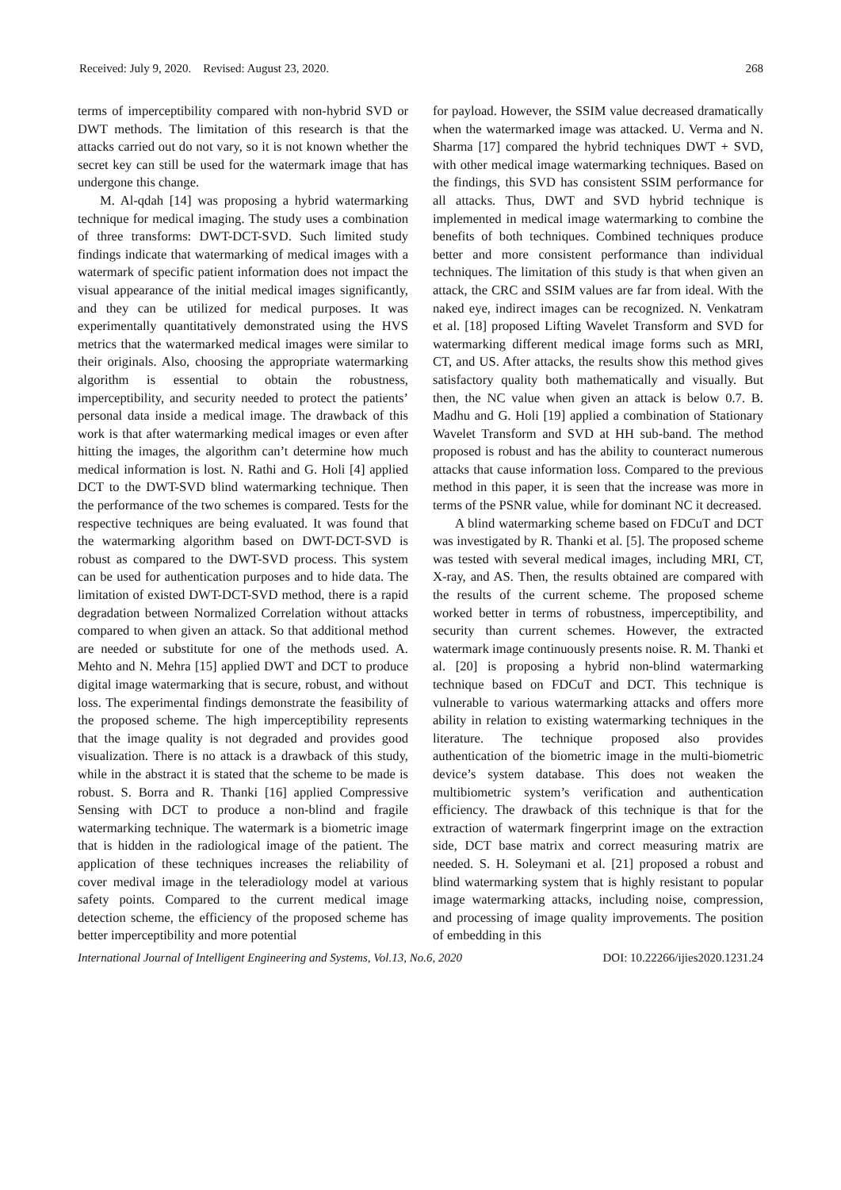Received: July 9, 2020. Revised: August 23, 2020. 268
terms of imperceptibility compared with non-hybrid SVD or DWT methods. The limitation of this research is that the attacks carried out do not vary, so it is not known whether the secret key can still be used for the watermark image that has undergone this change.
M. Al-qdah [14] was proposing a hybrid watermarking technique for medical imaging. The study uses a combination of three transforms: DWT-DCT-SVD. Such limited study findings indicate that watermarking of medical images with a watermark of specific patient information does not impact the visual appearance of the initial medical images significantly, and they can be utilized for medical purposes. It was experimentally quantitatively demonstrated using the HVS metrics that the watermarked medical images were similar to their originals. Also, choosing the appropriate watermarking algorithm is essential to obtain the robustness, imperceptibility, and security needed to protect the patients’ personal data inside a medical image. The drawback of this work is that after watermarking medical images or even after hitting the images, the algorithm can’t determine how much medical information is lost. N. Rathi and G. Holi [4] applied DCT to the DWT-SVD blind watermarking technique. Then the performance of the two schemes is compared. Tests for the respective techniques are being evaluated. It was found that the watermarking algorithm based on DWT-DCT-SVD is robust as compared to the DWT-SVD process. This system can be used for authentication purposes and to hide data. The limitation of existed DWT-DCT-SVD method, there is a rapid degradation between Normalized Correlation without attacks compared to when given an attack. So that additional method are needed or substitute for one of the methods used. A. Mehto and N. Mehra [15] applied DWT and DCT to produce digital image watermarking that is secure, robust, and without loss. The experimental findings demonstrate the feasibility of the proposed scheme. The high imperceptibility represents that the image quality is not degraded and provides good visualization. There is no attack is a drawback of this study, while in the abstract it is stated that the scheme to be made is robust. S. Borra and R. Thanki [16] applied Compressive Sensing with DCT to produce a non-blind and fragile watermarking technique. The watermark is a biometric image that is hidden in the radiological image of the patient. The application of these techniques increases the reliability of cover medival image in the teleradiology model at various safety points. Compared to the current medical image detection scheme, the efficiency of the proposed scheme has better imperceptibility and more potential
for payload. However, the SSIM value decreased dramatically when the watermarked image was attacked. U. Verma and N. Sharma [17] compared the hybrid techniques DWT + SVD, with other medical image watermarking techniques. Based on the findings, this SVD has consistent SSIM performance for all attacks. Thus, DWT and SVD hybrid technique is implemented in medical image watermarking to combine the benefits of both techniques. Combined techniques produce better and more consistent performance than individual techniques. The limitation of this study is that when given an attack, the CRC and SSIM values are far from ideal. With the naked eye, indirect images can be recognized. N. Venkatram et al. [18] proposed Lifting Wavelet Transform and SVD for watermarking different medical image forms such as MRI, CT, and US. After attacks, the results show this method gives satisfactory quality both mathematically and visually. But then, the NC value when given an attack is below 0.7. B. Madhu and G. Holi [19] applied a combination of Stationary Wavelet Transform and SVD at HH sub-band. The method proposed is robust and has the ability to counteract numerous attacks that cause information loss. Compared to the previous method in this paper, it is seen that the increase was more in terms of the PSNR value, while for dominant NC it decreased.
A blind watermarking scheme based on FDCuT and DCT was investigated by R. Thanki et al. [5]. The proposed scheme was tested with several medical images, including MRI, CT, X-ray, and AS. Then, the results obtained are compared with the results of the current scheme. The proposed scheme worked better in terms of robustness, imperceptibility, and security than current schemes. However, the extracted watermark image continuously presents noise. R. M. Thanki et al. [20] is proposing a hybrid non-blind watermarking technique based on FDCuT and DCT. This technique is vulnerable to various watermarking attacks and offers more ability in relation to existing watermarking techniques in the literature. The technique proposed also provides authentication of the biometric image in the multi-biometric device’s system database. This does not weaken the multibiometric system’s verification and authentication efficiency. The drawback of this technique is that for the extraction of watermark fingerprint image on the extraction side, DCT base matrix and correct measuring matrix are needed. S. H. Soleymani et al. [21] proposed a robust and blind watermarking system that is highly resistant to popular image watermarking attacks, including noise, compression, and processing of image quality improvements. The position of embedding in this
International Journal of Intelligent Engineering and Systems, Vol.13, No.6, 2020 DOI: 10.22266/ijies2020.1231.24